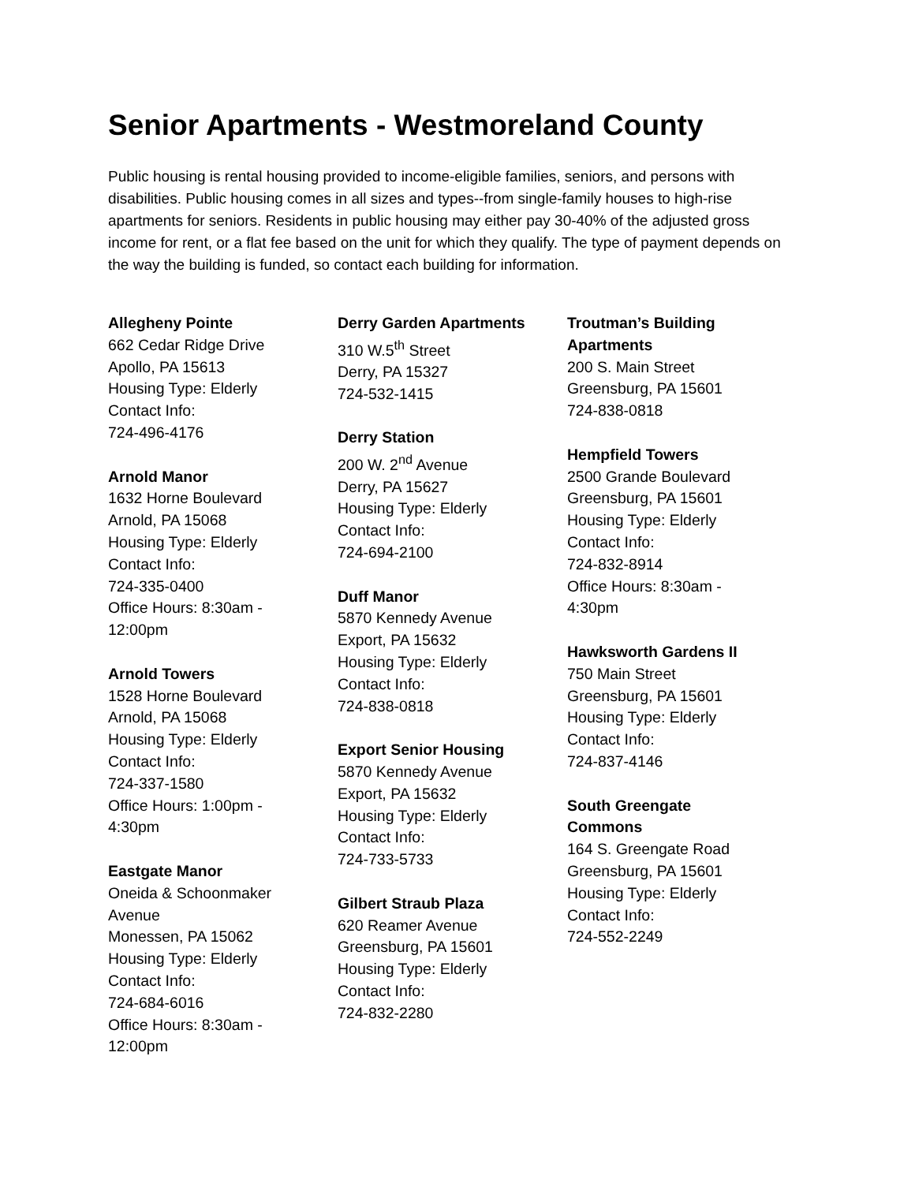Senior Apartments - Westmoreland County
Public housing is rental housing provided to income-eligible families, seniors, and persons with disabilities. Public housing comes in all sizes and types--from single-family houses to high-rise apartments for seniors. Residents in public housing may either pay 30-40% of the adjusted gross income for rent, or a flat fee based on the unit for which they qualify. The type of payment depends on the way the building is funded, so contact each building for information.
Allegheny Pointe
662 Cedar Ridge Drive
Apollo, PA 15613
Housing Type: Elderly
Contact Info:
724-496-4176
Arnold Manor
1632 Horne Boulevard
Arnold, PA 15068
Housing Type: Elderly
Contact Info:
724-335-0400
Office Hours: 8:30am -
12:00pm
Arnold Towers
1528 Horne Boulevard
Arnold, PA 15068
Housing Type: Elderly
Contact Info:
724-337-1580
Office Hours: 1:00pm -
4:30pm
Eastgate Manor
Oneida & Schoonmaker
Avenue
Monessen, PA 15062
Housing Type: Elderly
Contact Info:
724-684-6016
Office Hours: 8:30am -
12:00pm
Derry Garden Apartments
310 W.5<sup>th</sup> Street
Derry, PA 15327
724-532-1415
Derry Station
200 W. 2<sup>nd</sup> Avenue
Derry, PA 15627
Housing Type: Elderly
Contact Info:
724-694-2100
Duff Manor
5870 Kennedy Avenue
Export, PA 15632
Housing Type: Elderly
Contact Info:
724-838-0818
Export Senior Housing
5870 Kennedy Avenue
Export, PA 15632
Housing Type: Elderly
Contact Info:
724-733-5733
Gilbert Straub Plaza
620 Reamer Avenue
Greensburg, PA 15601
Housing Type: Elderly
Contact Info:
724-832-2280
Troutman’s Building
Apartments
200 S. Main Street
Greensburg, PA 15601
724-838-0818
Hempfield Towers
2500 Grande Boulevard
Greensburg, PA 15601
Housing Type: Elderly
Contact Info:
724-832-8914
Office Hours: 8:30am -
4:30pm
Hawksworth Gardens II
750 Main Street
Greensburg, PA 15601
Housing Type: Elderly
Contact Info:
724-837-4146
South Greengate
Commons
164 S. Greengate Road
Greensburg, PA 15601
Housing Type: Elderly
Contact Info:
724-552-2249